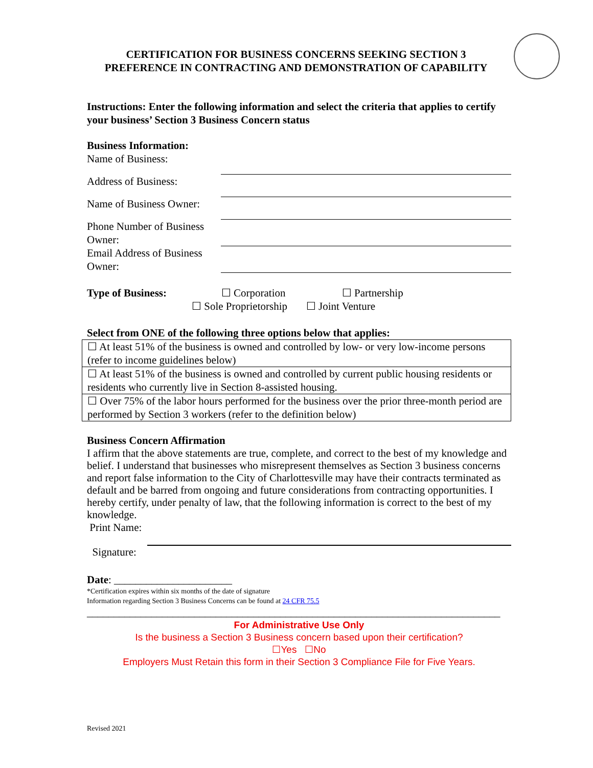CERTIFICATION FOR BUSINESS CONCERNS SEEKING SECTION 3
PREFERENCE IN CONTRACTING AND DEMONSTRATION OF CAPABILITY
Instructions: Enter the following information and select the criteria that applies to certify your business’ Section 3 Business Concern status
Business Information:
Name of Business:
Address of Business:
Name of Business Owner:
Phone Number of Business Owner:
Email Address of Business Owner:
Type of Business:
☐ Corporation ☐ Partnership
☐ Sole Proprietorship ☐ Joint Venture
Select from ONE of the following three options below that applies:
| ☐ At least 51% of the business is owned and controlled by low- or very low-income persons (refer to income guidelines below) |
| ☐ At least 51% of the business is owned and controlled by current public housing residents or residents who currently live in Section 8-assisted housing. |
| ☐ Over 75% of the labor hours performed for the business over the prior three-month period are performed by Section 3 workers (refer to the definition below) |
Business Concern Affirmation
I affirm that the above statements are true, complete, and correct to the best of my knowledge and belief. I understand that businesses who misrepresent themselves as Section 3 business concerns and report false information to the City of Charlottesville may have their contracts terminated as default and be barred from ongoing and future considerations from contracting opportunities. I hereby certify, under penalty of law, that the following information is correct to the best of my knowledge.
Print Name:
Signature:
Date: ______________________
*Certification expires within six months of the date of signature
Information regarding Section 3 Business Concerns can be found at 24 CFR 75.5
_____________________________________________________________________________
For Administrative Use Only
Is the business a Section 3 Business concern based upon their certification?
☐Yes ☐No
Employers Must Retain this form in their Section 3 Compliance File for Five Years.
Revised 2021